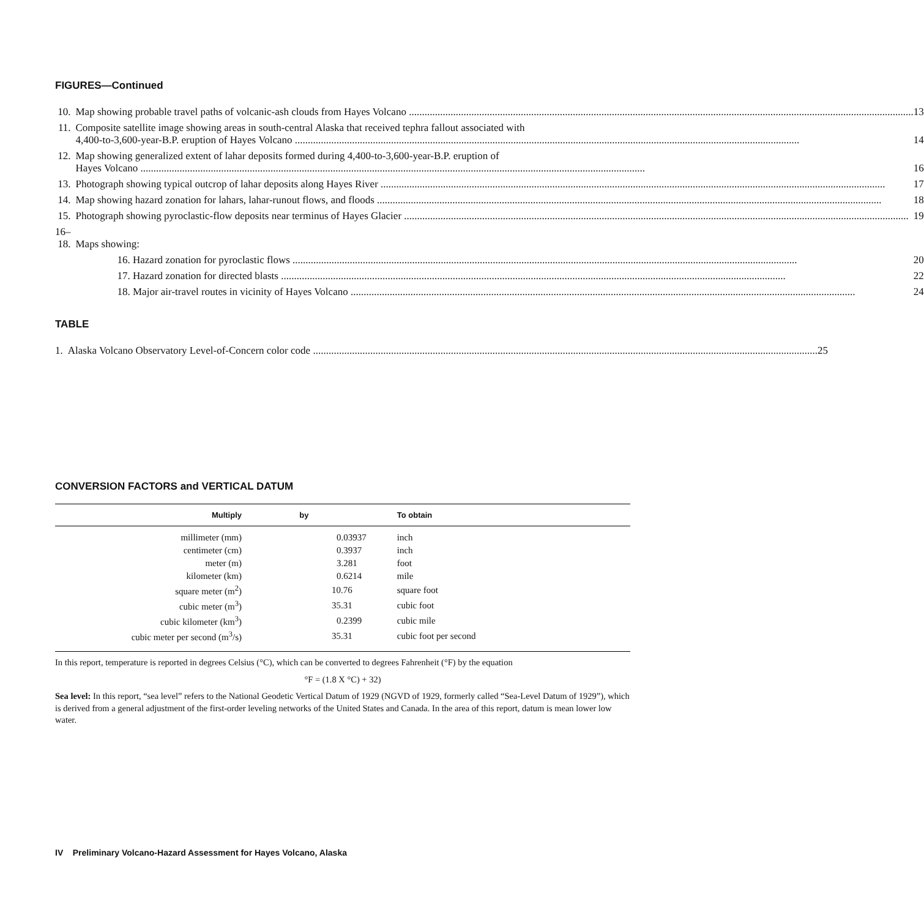FIGURES—Continued
| 10. | Map showing probable travel paths of volcanic-ash clouds from Hayes Volcano | 13 |
| 11. | Composite satellite image showing areas in south-central Alaska that received tephra fallout associated with 4,400-to-3,600-year-B.P. eruption of Hayes Volcano | 14 |
| 12. | Map showing generalized extent of lahar deposits formed during 4,400-to-3,600-year-B.P. eruption of Hayes Volcano | 16 |
| 13. | Photograph showing typical outcrop of lahar deposits along Hayes River | 17 |
| 14. | Map showing hazard zonation for lahars, lahar-runout flows, and floods | 18 |
| 15. | Photograph showing pyroclastic-flow deposits near terminus of Hayes Glacier | 19 |
| 16–18. | Maps showing: | |
| | 16. Hazard zonation for pyroclastic flows | 20 |
| | 17. Hazard zonation for directed blasts | 22 |
| | 18. Major air-travel routes in vicinity of Hayes Volcano | 24 |
TABLE
| 1. | Alaska Volcano Observatory Level-of-Concern color code | 25 |
CONVERSION FACTORS and VERTICAL DATUM
| Multiply | by | To obtain |
| --- | --- | --- |
| millimeter (mm) | 0.03937 | inch |
| centimeter (cm) | 0.3937 | inch |
| meter (m) | 3.281 | foot |
| kilometer (km) | 0.6214 | mile |
| square meter (m<sup>2</sup>) | 10.76 | square foot |
| cubic meter (m<sup>3</sup>) | 35.31 | cubic foot |
| cubic kilometer (km<sup>3</sup>) | 0.2399 | cubic mile |
| cubic meter per second (m<sup>3</sup>/s) | 35.31 | cubic foot per second |
In this report, temperature is reported in degrees Celsius (°C), which can be converted to degrees Fahrenheit (°F) by the equation
°F = (1.8 X °C) + 32)
Sea level: In this report, “sea level” refers to the National Geodetic Vertical Datum of 1929 (NGVD of 1929, formerly called “Sea-Level Datum of 1929”), which is derived from a general adjustment of the first-order leveling networks of the United States and Canada. In the area of this report, datum is mean lower low water.
IV Preliminary Volcano-Hazard Assessment for Hayes Volcano, Alaska